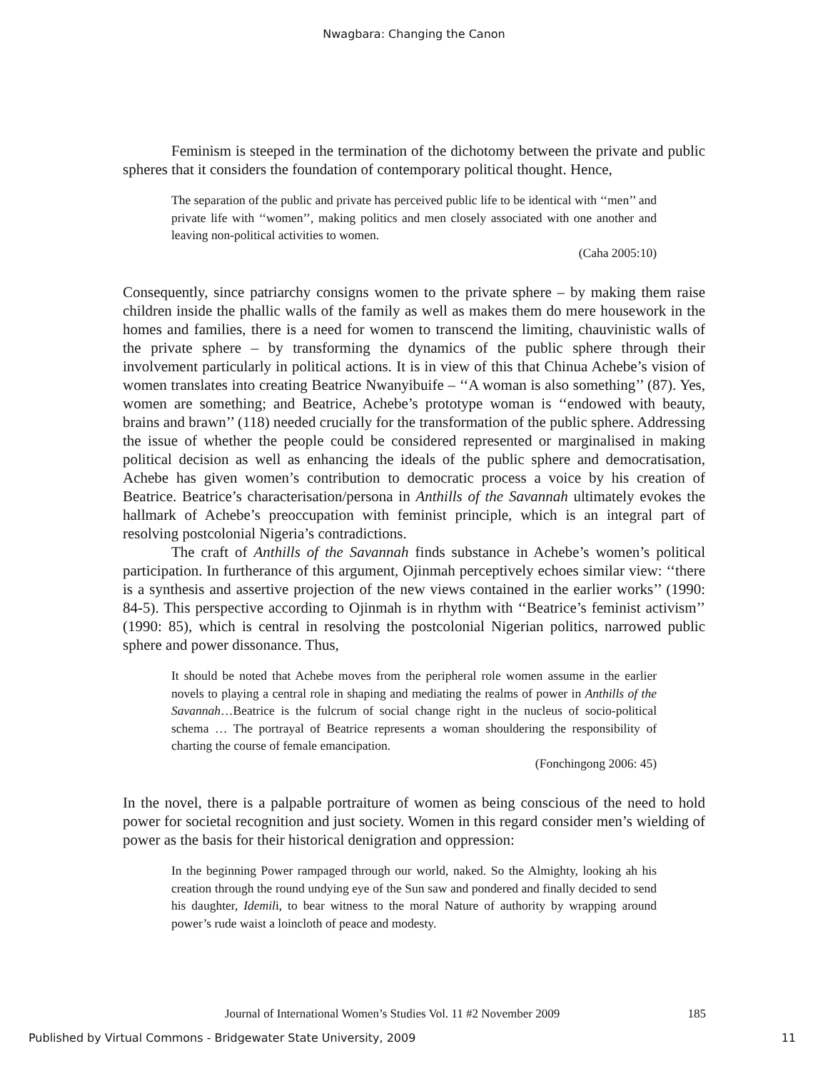Nwagbara: Changing the Canon
Feminism is steeped in the termination of the dichotomy between the private and public spheres that it considers the foundation of contemporary political thought. Hence,
The separation of the public and private has perceived public life to be identical with ‘‘men’’ and private life with ‘‘women’’, making politics and men closely associated with one another and leaving non-political activities to women.
(Caha 2005:10)
Consequently, since patriarchy consigns women to the private sphere – by making them raise children inside the phallic walls of the family as well as makes them do mere housework in the homes and families, there is a need for women to transcend the limiting, chauvinistic walls of the private sphere – by transforming the dynamics of the public sphere through their involvement particularly in political actions. It is in view of this that Chinua Achebe’s vision of women translates into creating Beatrice Nwanyibuife – ‘‘A woman is also something’’ (87). Yes, women are something; and Beatrice, Achebe’s prototype woman is ‘‘endowed with beauty, brains and brawn’’ (118) needed crucially for the transformation of the public sphere. Addressing the issue of whether the people could be considered represented or marginalised in making political decision as well as enhancing the ideals of the public sphere and democratisation, Achebe has given women’s contribution to democratic process a voice by his creation of Beatrice. Beatrice’s characterisation/persona in Anthills of the Savannah ultimately evokes the hallmark of Achebe’s preoccupation with feminist principle, which is an integral part of resolving postcolonial Nigeria’s contradictions.
The craft of Anthills of the Savannah finds substance in Achebe’s women’s political participation. In furtherance of this argument, Ojinmah perceptively echoes similar view: ‘‘there is a synthesis and assertive projection of the new views contained in the earlier works’’ (1990: 84-5). This perspective according to Ojinmah is in rhythm with ‘‘Beatrice’s feminist activism’’ (1990: 85), which is central in resolving the postcolonial Nigerian politics, narrowed public sphere and power dissonance. Thus,
It should be noted that Achebe moves from the peripheral role women assume in the earlier novels to playing a central role in shaping and mediating the realms of power in Anthills of the Savannah…Beatrice is the fulcrum of social change right in the nucleus of socio-political schema … The portrayal of Beatrice represents a woman shouldering the responsibility of charting the course of female emancipation.
(Fonchingong 2006: 45)
In the novel, there is a palpable portraiture of women as being conscious of the need to hold power for societal recognition and just society. Women in this regard consider men’s wielding of power as the basis for their historical denigration and oppression:
In the beginning Power rampaged through our world, naked. So the Almighty, looking ah his creation through the round undying eye of the Sun saw and pondered and finally decided to send his daughter, Idemili, to bear witness to the moral Nature of authority by wrapping around power’s rude waist a loincloth of peace and modesty.
Journal of International Women’s Studies Vol. 11 #2 November 2009 185
Published by Virtual Commons - Bridgewater State University, 2009 11